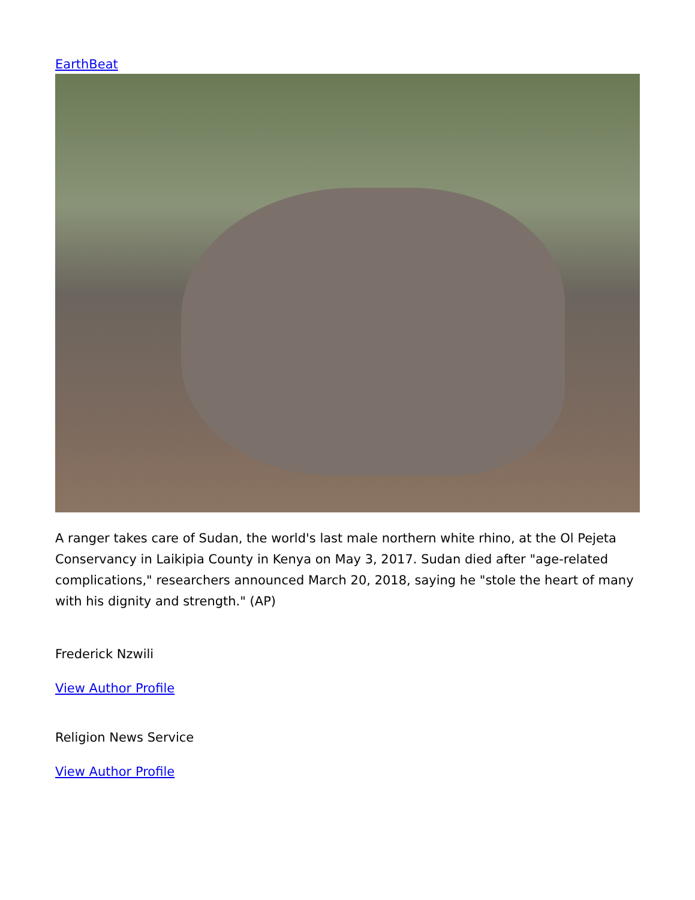EarthBeat
A ranger takes care of Sudan, the world's last male northern white rhino, at the Ol Pejeta Conservancy in Laikipia County in Kenya on May 3, 2017. Sudan died after "age-related complications," researchers announced March 20, 2018, saying he "stole the heart of many with his dignity and strength." (AP)
Frederick Nzwili
View Author Profile
Religion News Service
View Author Profile